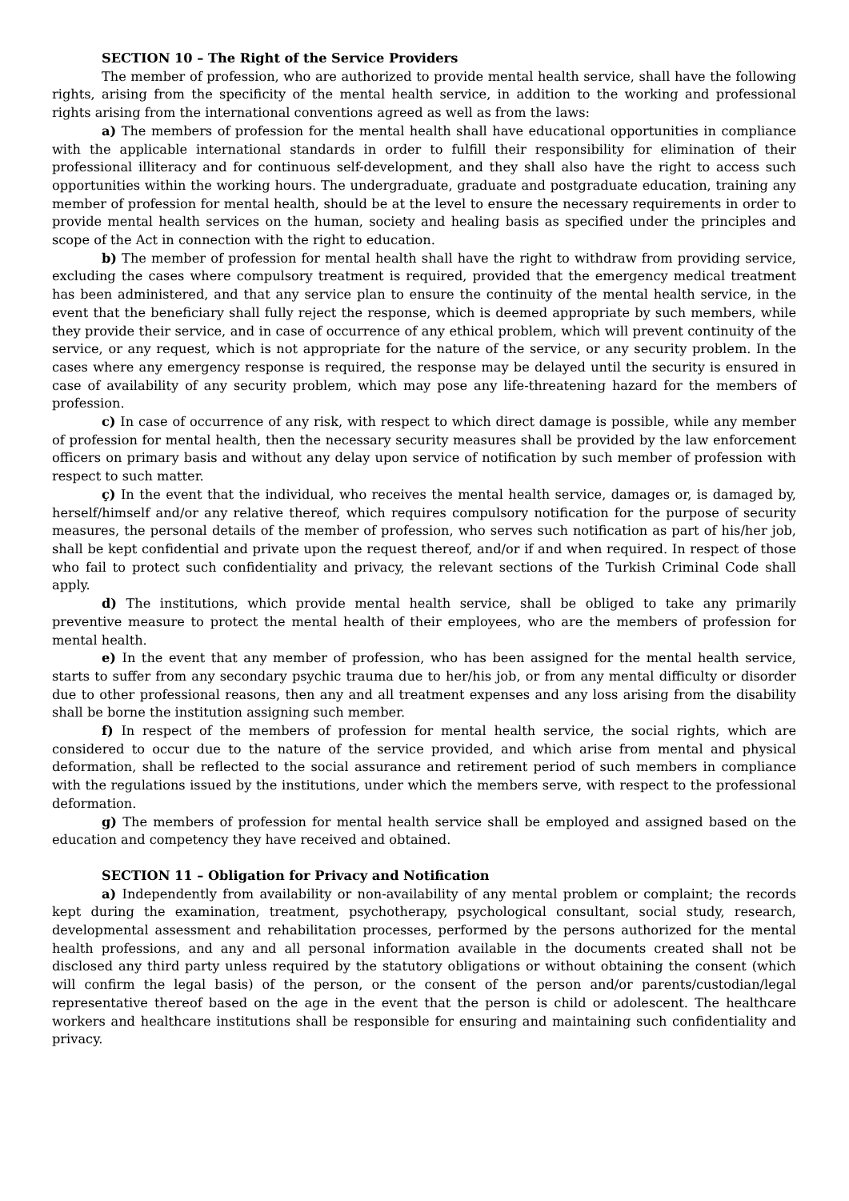SECTION 10 – The Right of the Service Providers
The member of profession, who are authorized to provide mental health service, shall have the following rights, arising from the specificity of the mental health service, in addition to the working and professional rights arising from the international conventions agreed as well as from the laws:
a) The members of profession for the mental health shall have educational opportunities in compliance with the applicable international standards in order to fulfill their responsibility for elimination of their professional illiteracy and for continuous self-development, and they shall also have the right to access such opportunities within the working hours. The undergraduate, graduate and postgraduate education, training any member of profession for mental health, should be at the level to ensure the necessary requirements in order to provide mental health services on the human, society and healing basis as specified under the principles and scope of the Act in connection with the right to education.
b) The member of profession for mental health shall have the right to withdraw from providing service, excluding the cases where compulsory treatment is required, provided that the emergency medical treatment has been administered, and that any service plan to ensure the continuity of the mental health service, in the event that the beneficiary shall fully reject the response, which is deemed appropriate by such members, while they provide their service, and in case of occurrence of any ethical problem, which will prevent continuity of the service, or any request, which is not appropriate for the nature of the service, or any security problem. In the cases where any emergency response is required, the response may be delayed until the security is ensured in case of availability of any security problem, which may pose any life-threatening hazard for the members of profession.
c) In case of occurrence of any risk, with respect to which direct damage is possible, while any member of profession for mental health, then the necessary security measures shall be provided by the law enforcement officers on primary basis and without any delay upon service of notification by such member of profession with respect to such matter.
ç) In the event that the individual, who receives the mental health service, damages or, is damaged by, herself/himself and/or any relative thereof, which requires compulsory notification for the purpose of security measures, the personal details of the member of profession, who serves such notification as part of his/her job, shall be kept confidential and private upon the request thereof, and/or if and when required. In respect of those who fail to protect such confidentiality and privacy, the relevant sections of the Turkish Criminal Code shall apply.
d) The institutions, which provide mental health service, shall be obliged to take any primarily preventive measure to protect the mental health of their employees, who are the members of profession for mental health.
e) In the event that any member of profession, who has been assigned for the mental health service, starts to suffer from any secondary psychic trauma due to her/his job, or from any mental difficulty or disorder due to other professional reasons, then any and all treatment expenses and any loss arising from the disability shall be borne the institution assigning such member.
f) In respect of the members of profession for mental health service, the social rights, which are considered to occur due to the nature of the service provided, and which arise from mental and physical deformation, shall be reflected to the social assurance and retirement period of such members in compliance with the regulations issued by the institutions, under which the members serve, with respect to the professional deformation.
g) The members of profession for mental health service shall be employed and assigned based on the education and competency they have received and obtained.
SECTION 11 – Obligation for Privacy and Notification
a) Independently from availability or non-availability of any mental problem or complaint; the records kept during the examination, treatment, psychotherapy, psychological consultant, social study, research, developmental assessment and rehabilitation processes, performed by the persons authorized for the mental health professions, and any and all personal information available in the documents created shall not be disclosed any third party unless required by the statutory obligations or without obtaining the consent (which will confirm the legal basis) of the person, or the consent of the person and/or parents/custodian/legal representative thereof based on the age in the event that the person is child or adolescent. The healthcare workers and healthcare institutions shall be responsible for ensuring and maintaining such confidentiality and privacy.